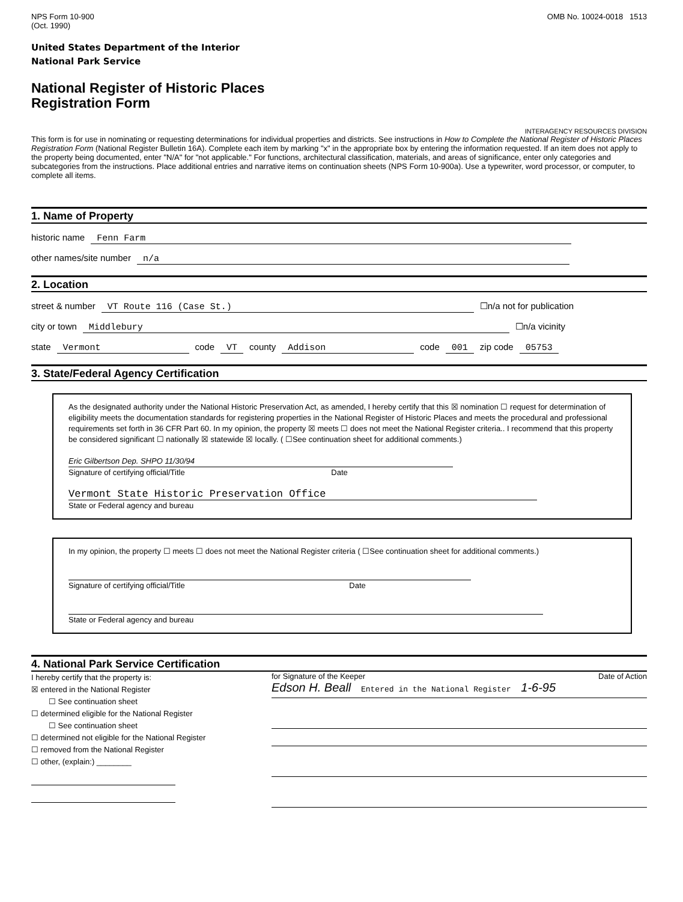NPS Form 10-900
(Oct. 1990)
OMB No. 10024-0018 1513
United States Department of the Interior
National Park Service
National Register of Historic Places
Registration Form
INTERAGENCY RESOURCES DIVISION
This form is for use in nominating or requesting determinations for individual properties and districts. See instructions in How to Complete the National Register of Historic Places Registration Form (National Register Bulletin 16A). Complete each item by marking "x" in the appropriate box by entering the information requested. If an item does not apply to the property being documented, enter "N/A" for "not applicable." For functions, architectural classification, materials, and areas of significance, enter only categories and subcategories from the instructions. Place additional entries and narrative items on continuation sheets (NPS Form 10-900a). Use a typewriter, word processor, or computer, to complete all items.
1. Name of Property
historic name Fenn Farm
other names/site number n/a
2. Location
street & number VT Route 116 (Case St.) ☐n/a not for publication
city or town Middlebury ☐n/a vicinity
state Vermont code VT county Addison code 001 zip code 05753
3. State/Federal Agency Certification
As the designated authority under the National Historic Preservation Act, as amended, I hereby certify that this ☒ nomination ☐ request for determination of eligibility meets the documentation standards for registering properties in the National Register of Historic Places and meets the procedural and professional requirements set forth in 36 CFR Part 60. In my opinion, the property ☒ meets ☐ does not meet the National Register criteria.. I recommend that this property be considered significant ☐ nationally ☒ statewide ☒ locally. ( ☐See continuation sheet for additional comments.)
Eric Gilbertson Dep. SHPO 11/30/94
Signature of certifying official/Title Date
Vermont State Historic Preservation Office
State or Federal agency and bureau
In my opinion, the property ☐ meets ☐ does not meet the National Register criteria ( ☐See continuation sheet for additional comments.)
Signature of certifying official/Title Date
State or Federal agency and bureau
4. National Park Service Certification
I hereby certify that the property is:
☒ entered in the National Register
☐ See continuation sheet
☐ determined eligible for the National Register
☐ See continuation sheet
☐ determined not eligible for the National Register
☐ removed from the National Register
☐ other, (explain:) ________
for Signature of the Keeper Date of Action
Edson H. Beall Entered in the National Register 1-6-95